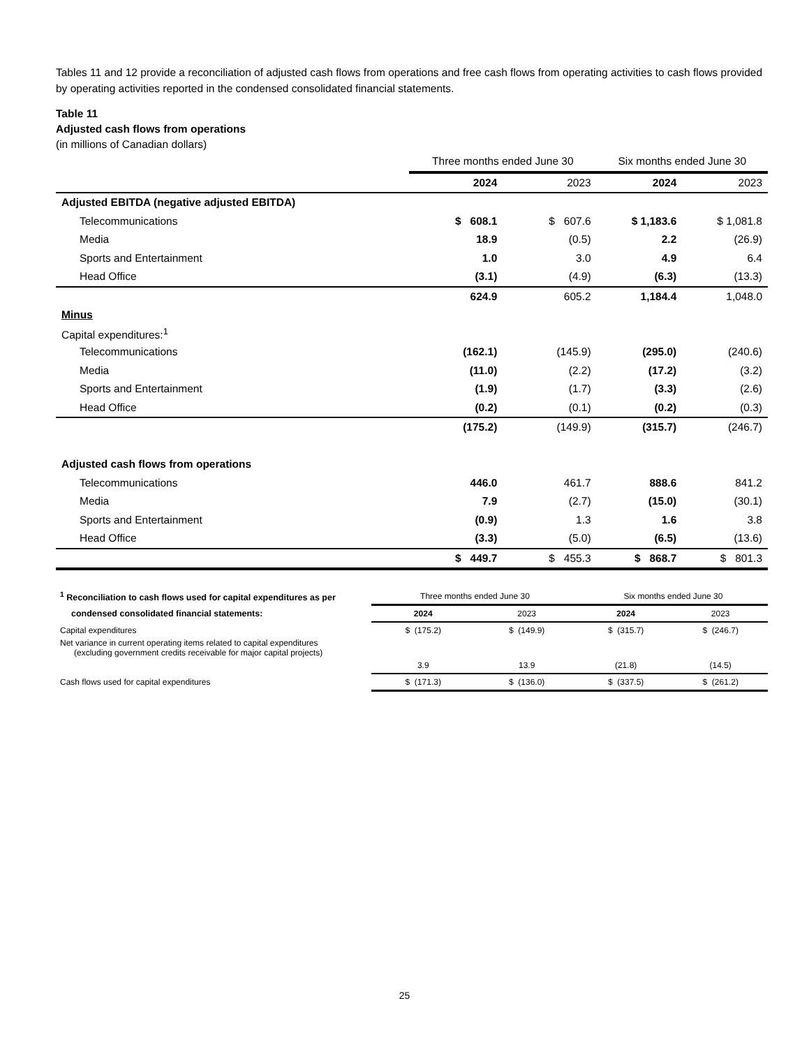Tables 11 and 12 provide a reconciliation of adjusted cash flows from operations and free cash flows from operating activities to cash flows provided by operating activities reported in the condensed consolidated financial statements.
Table 11
Adjusted cash flows from operations
(in millions of Canadian dollars)
| | Three months ended June 30 | | Six months ended June 30 | |
| --- | --- | --- | --- | --- |
| | 2024 | 2023 | 2024 | 2023 |
| Adjusted EBITDA (negative adjusted EBITDA) | | | | |
| Telecommunications | $ 608.1 | $ 607.6 | $ 1,183.6 | $ 1,081.8 |
| Media | 18.9 | (0.5) | 2.2 | (26.9) |
| Sports and Entertainment | 1.0 | 3.0 | 4.9 | 6.4 |
| Head Office | (3.1) | (4.9) | (6.3) | (13.3) |
| | 624.9 | 605.2 | 1,184.4 | 1,048.0 |
| Minus | | | | |
| Capital expenditures:<sup>1</sup> | | | | |
| Telecommunications | (162.1) | (145.9) | (295.0) | (240.6) |
| Media | (11.0) | (2.2) | (17.2) | (3.2) |
| Sports and Entertainment | (1.9) | (1.7) | (3.3) | (2.6) |
| Head Office | (0.2) | (0.1) | (0.2) | (0.3) |
| | (175.2) | (149.9) | (315.7) | (246.7) |
| Adjusted cash flows from operations | | | | |
| Telecommunications | 446.0 | 461.7 | 888.6 | 841.2 |
| Media | 7.9 | (2.7) | (15.0) | (30.1) |
| Sports and Entertainment | (0.9) | 1.3 | 1.6 | 3.8 |
| Head Office | (3.3) | (5.0) | (6.5) | (13.6) |
| | $ 449.7 | $ 455.3 | $ 868.7 | $ 801.3 |
| <sup>1</sup> Reconciliation to cash flows used for capital expenditures as per | Three months ended June 30 | | Six months ended June 30 | |
| --- | --- | --- | --- | --- |
| condensed consolidated financial statements: | 2024 | 2023 | 2024 | 2023 |
| Capital expenditures | $ (175.2) | $ (149.9) | $ (315.7) | $ (246.7) |
| Net variance in current operating items related to capital expenditures (excluding government credits receivable for major capital projects) | | | | |
| | 3.9 | 13.9 | (21.8) | (14.5) |
| Cash flows used for capital expenditures | $ (171.3) | $ (136.0) | $ (337.5) | $ (261.2) |
25